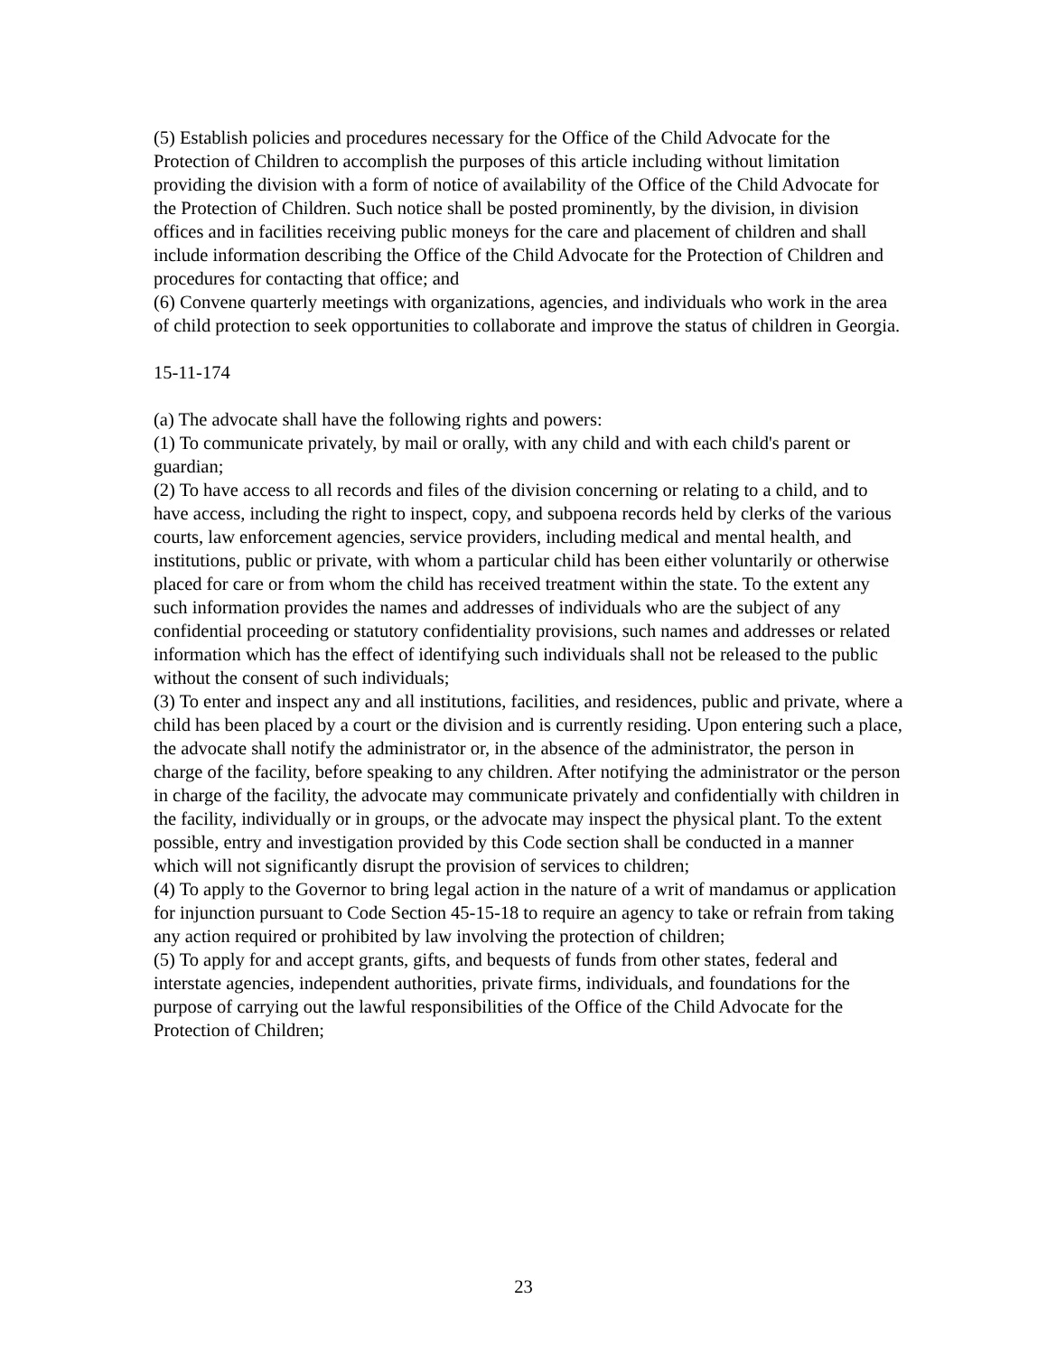(5) Establish policies and procedures necessary for the Office of the Child Advocate for the Protection of Children to accomplish the purposes of this article including without limitation providing the division with a form of notice of availability of the Office of the Child Advocate for the Protection of Children. Such notice shall be posted prominently, by the division, in division offices and in facilities receiving public moneys for the care and placement of children and shall include information describing the Office of the Child Advocate for the Protection of Children and procedures for contacting that office; and
(6) Convene quarterly meetings with organizations, agencies, and individuals who work in the area of child protection to seek opportunities to collaborate and improve the status of children in Georgia.
15-11-174
(a) The advocate shall have the following rights and powers:
(1) To communicate privately, by mail or orally, with any child and with each child's parent or guardian;
(2) To have access to all records and files of the division concerning or relating to a child, and to have access, including the right to inspect, copy, and subpoena records held by clerks of the various courts, law enforcement agencies, service providers, including medical and mental health, and institutions, public or private, with whom a particular child has been either voluntarily or otherwise placed for care or from whom the child has received treatment within the state. To the extent any such information provides the names and addresses of individuals who are the subject of any confidential proceeding or statutory confidentiality provisions, such names and addresses or related information which has the effect of identifying such individuals shall not be released to the public without the consent of such individuals;
(3) To enter and inspect any and all institutions, facilities, and residences, public and private, where a child has been placed by a court or the division and is currently residing. Upon entering such a place, the advocate shall notify the administrator or, in the absence of the administrator, the person in charge of the facility, before speaking to any children. After notifying the administrator or the person in charge of the facility, the advocate may communicate privately and confidentially with children in the facility, individually or in groups, or the advocate may inspect the physical plant. To the extent possible, entry and investigation provided by this Code section shall be conducted in a manner which will not significantly disrupt the provision of services to children;
(4) To apply to the Governor to bring legal action in the nature of a writ of mandamus or application for injunction pursuant to Code Section 45-15-18 to require an agency to take or refrain from taking any action required or prohibited by law involving the protection of children;
(5) To apply for and accept grants, gifts, and bequests of funds from other states, federal and interstate agencies, independent authorities, private firms, individuals, and foundations for the purpose of carrying out the lawful responsibilities of the Office of the Child Advocate for the Protection of Children;
23